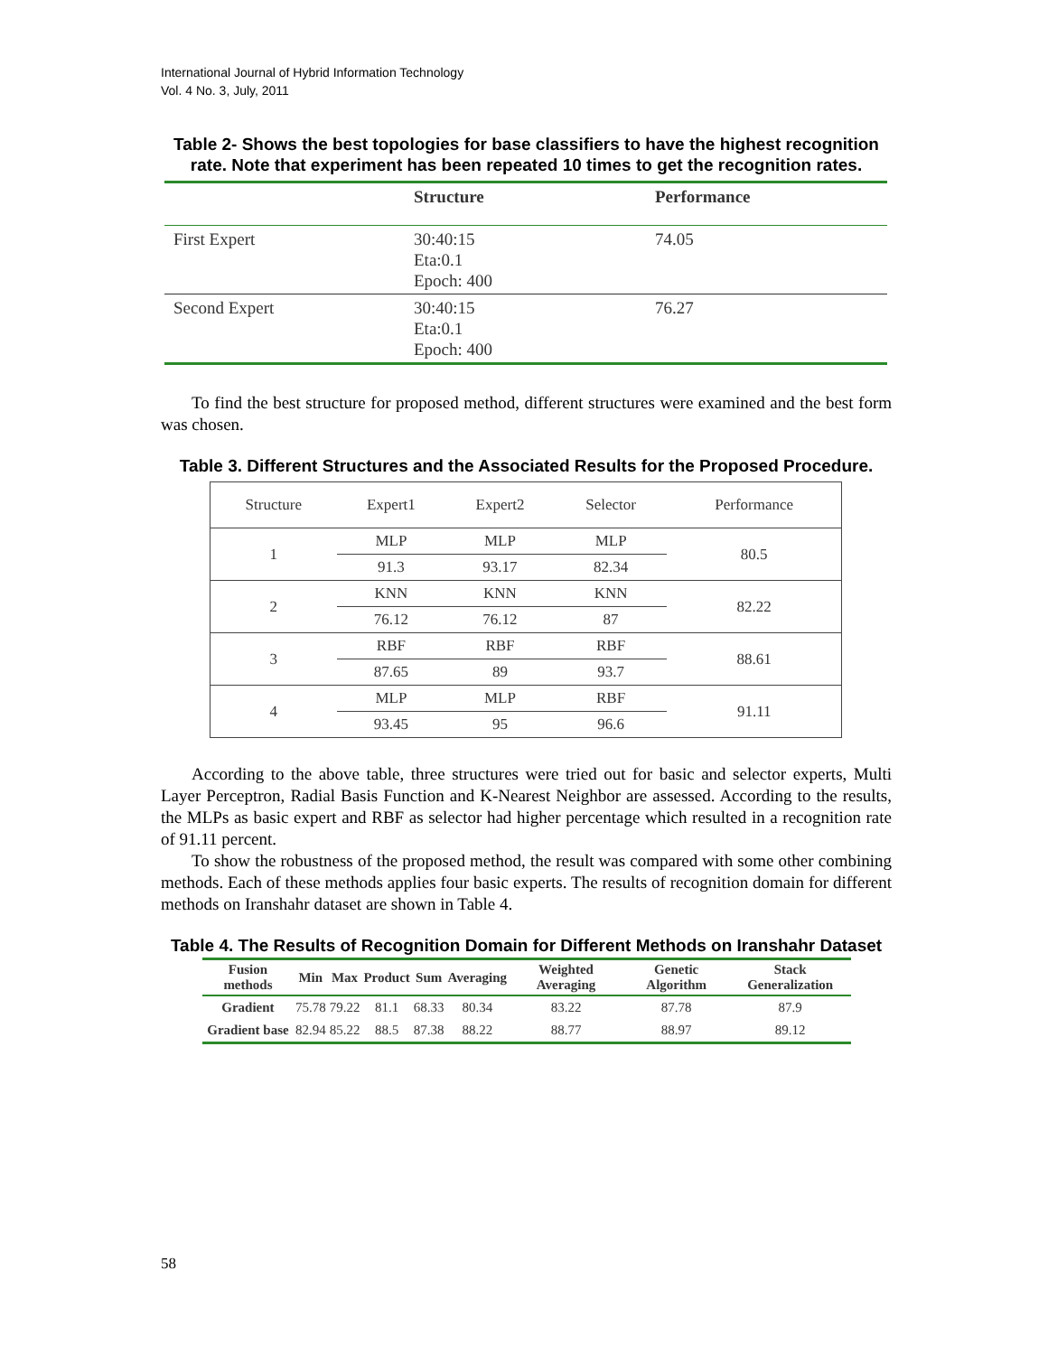International Journal of Hybrid Information Technology
Vol. 4 No. 3, July, 2011
Table 2- Shows the best topologies for base classifiers to have the highest recognition rate. Note that experiment has been repeated 10 times to get the recognition rates.
| | Structure | Performance |
| --- | --- | --- |
| First Expert | 30:40:15 Eta:0.1 Epoch: 400 | 74.05 |
| Second Expert | 30:40:15 Eta:0.1 Epoch: 400 | 76.27 |
To find the best structure for proposed method, different structures were examined and the best form was chosen.
Table 3. Different Structures and the Associated Results for the Proposed Procedure.
| Structure | Expert1 | Expert2 | Selector | Performance |
| --- | --- | --- | --- | --- |
| 1 | MLP | MLP | MLP | 80.5 |
| | 91.3 | 93.17 | 82.34 | |
| 2 | KNN | KNN | KNN | 82.22 |
| | 76.12 | 76.12 | 87 | |
| 3 | RBF | RBF | RBF | 88.61 |
| | 87.65 | 89 | 93.7 | |
| 4 | MLP | MLP | RBF | 91.11 |
| | 93.45 | 95 | 96.6 | |
According to the above table, three structures were tried out for basic and selector experts, Multi Layer Perceptron, Radial Basis Function and K-Nearest Neighbor are assessed. According to the results, the MLPs as basic expert and RBF as selector had higher percentage which resulted in a recognition rate of 91.11 percent.
To show the robustness of the proposed method, the result was compared with some other combining methods. Each of these methods applies four basic experts. The results of recognition domain for different methods on Iranshahr dataset are shown in Table 4.
Table 4. The Results of Recognition Domain for Different Methods on Iranshahr Dataset
| Fusion methods | Min | Max | Product | Sum | Averaging | Weighted Averaging | Genetic Algorithm | Stack Generalization |
| --- | --- | --- | --- | --- | --- | --- | --- | --- |
| Gradient | 75.78 | 79.22 | 81.1 | 68.33 | 80.34 | 83.22 | 87.78 | 87.9 |
| Gradient base | 82.94 | 85.22 | 88.5 | 87.38 | 88.22 | 88.77 | 88.97 | 89.12 |
58